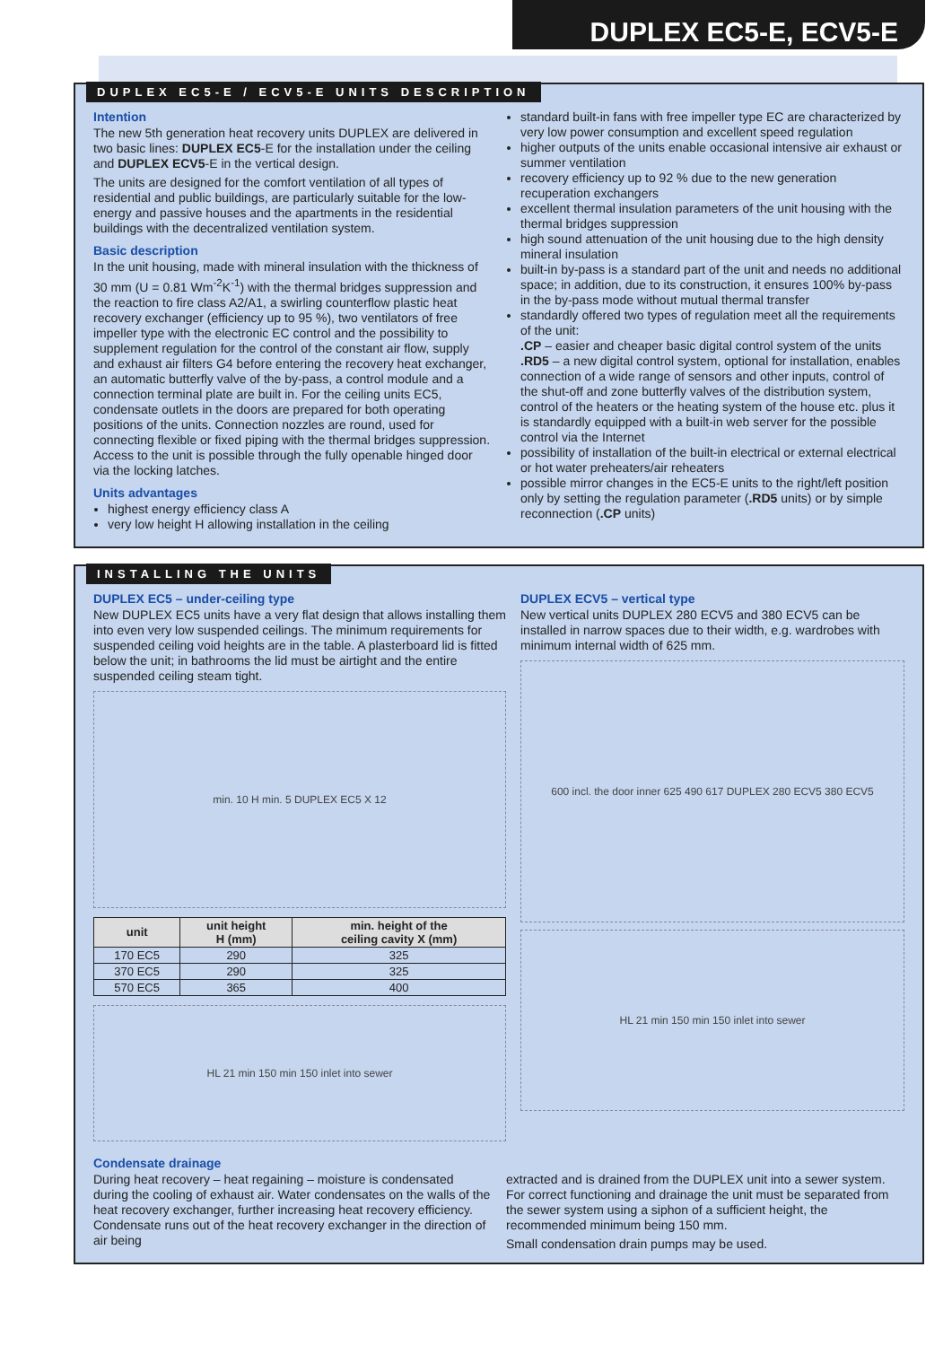DUPLEX EC5-E, ECV5-E
DUPLEX EC5-E / ECV5-E UNITS DESCRIPTION
Intention
The new 5th generation heat recovery units DUPLEX are delivered in two basic lines: DUPLEX EC5-E for the installation under the ceiling and DUPLEX ECV5-E in the vertical design.
The units are designed for the comfort ventilation of all types of residential and public buildings, are particularly suitable for the low-energy and passive houses and the apartments in the residential buildings with the decentralized ventilation system.
Basic description
In the unit housing, made with mineral insulation with the thickness of 30 mm (U = 0.81 Wm<sup>-2</sup>K<sup>-1</sup>) with the thermal bridges suppression and the reaction to fire class A2/A1, a swirling counterflow plastic heat recovery exchanger (efficiency up to 95 %), two ventilators of free impeller type with the electronic EC control and the possibility to supplement regulation for the control of the constant air flow, supply and exhaust air filters G4 before entering the recovery heat exchanger, an automatic butterfly valve of the by-pass, a control module and a connection terminal plate are built in. For the ceiling units EC5, condensate outlets in the doors are prepared for both operating positions of the units. Connection nozzles are round, used for connecting flexible or fixed piping with the thermal bridges suppression. Access to the unit is possible through the fully openable hinged door via the locking latches.
Units advantages
highest energy efficiency class A
very low height H allowing installation in the ceiling
standard built-in fans with free impeller type EC are characterized by very low power consumption and excellent speed regulation
higher outputs of the units enable occasional intensive air exhaust or summer ventilation
recovery efficiency up to 92 % due to the new generation recuperation exchangers
excellent thermal insulation parameters of the unit housing with the thermal bridges suppression
high sound attenuation of the unit housing due to the high density mineral insulation
built-in by-pass is a standard part of the unit and needs no additional space; in addition, due to its construction, it ensures 100% by-pass in the by-pass mode without mutual thermal transfer
standardly offered two types of regulation meet all the requirements of the unit:
.CP – easier and cheaper basic digital control system of the units
.RD5 – a new digital control system, optional for installation, enables connection of a wide range of sensors and other inputs, control of the shut-off and zone butterfly valves of the distribution system, control of the heaters or the heating system of the house etc. plus it is standardly equipped with a built-in web server for the possible control via the Internet
possibility of installation of the built-in electrical or external electrical or hot water preheaters/air reheaters
possible mirror changes in the EC5-E units to the right/left position only by setting the regulation parameter (.RD5 units) or by simple reconnection (.CP units)
INSTALLING THE UNITS
DUPLEX EC5 – under-ceiling type
New DUPLEX EC5 units have a very flat design that allows installing them into even very low suspended ceilings. The minimum requirements for suspended ceiling void heights are in the table. A plasterboard lid is fitted below the unit; in bathrooms the lid must be airtight and the entire suspended ceiling steam tight.
min. 10 H min. 5 DUPLEX EC5 X 12
| unit | unit height H (mm) | min. height of the ceiling cavity X (mm) |
| --- | --- | --- |
| 170 EC5 | 290 | 325 |
| 370 EC5 | 290 | 325 |
| 570 EC5 | 365 | 400 |
HL 21 min 150 min 150 inlet into sewer
DUPLEX ECV5 – vertical type
New vertical units DUPLEX 280 ECV5 and 380 ECV5 can be installed in narrow spaces due to their width, e.g. wardrobes with minimum internal width of 625 mm.
600 incl. the door inner 625 490 617 DUPLEX 280 ECV5 380 ECV5
HL 21 min 150 min 150 inlet into sewer
Condensate drainage
During heat recovery – heat regaining – moisture is condensated during the cooling of exhaust air. Water condensates on the walls of the heat recovery exchanger, further increasing heat recovery efficiency. Condensate runs out of the heat recovery exchanger in the direction of air being
extracted and is drained from the DUPLEX unit into a sewer system. For correct functioning and drainage the unit must be separated from the sewer system using a siphon of a sufficient height, the recommended minimum being 150 mm.
Small condensation drain pumps may be used.